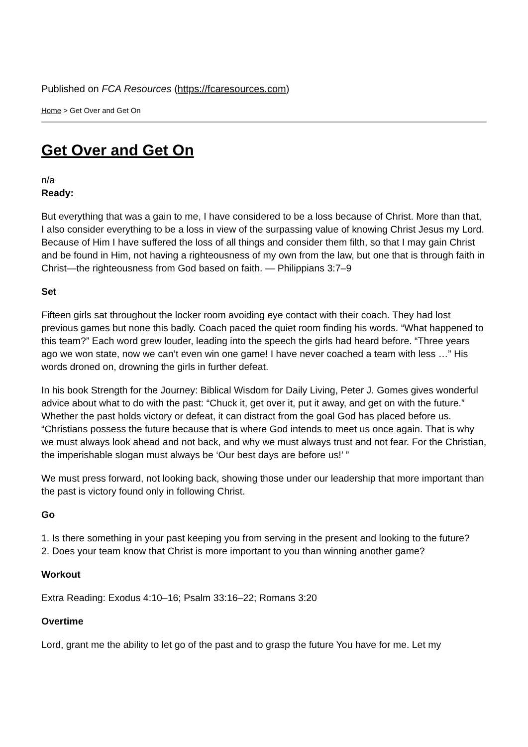Published on FCA Resources (https://fcaresources.com)
Home > Get Over and Get On
Get Over and Get On
n/a
Ready:
But everything that was a gain to me, I have considered to be a loss because of Christ. More than that, I also consider everything to be a loss in view of the surpassing value of knowing Christ Jesus my Lord. Because of Him I have suffered the loss of all things and consider them filth, so that I may gain Christ and be found in Him, not having a righteousness of my own from the law, but one that is through faith in Christ—the righteousness from God based on faith. — Philippians 3:7–9
Set
Fifteen girls sat throughout the locker room avoiding eye contact with their coach. They had lost previous games but none this badly. Coach paced the quiet room finding his words. “What happened to this team?” Each word grew louder, leading into the speech the girls had heard before. “Three years ago we won state, now we can’t even win one game! I have never coached a team with less …” His words droned on, drowning the girls in further defeat.
In his book Strength for the Journey: Biblical Wisdom for Daily Living, Peter J. Gomes gives wonderful advice about what to do with the past: “Chuck it, get over it, put it away, and get on with the future.” Whether the past holds victory or defeat, it can distract from the goal God has placed before us. “Christians possess the future because that is where God intends to meet us once again. That is why we must always look ahead and not back, and why we must always trust and not fear. For the Christian, the imperishable slogan must always be ‘Our best days are before us!’ ”
We must press forward, not looking back, showing those under our leadership that more important than the past is victory found only in following Christ.
Go
1. Is there something in your past keeping you from serving in the present and looking to the future?
2. Does your team know that Christ is more important to you than winning another game?
Workout
Extra Reading: Exodus 4:10–16; Psalm 33:16–22; Romans 3:20
Overtime
Lord, grant me the ability to let go of the past and to grasp the future You have for me. Let my